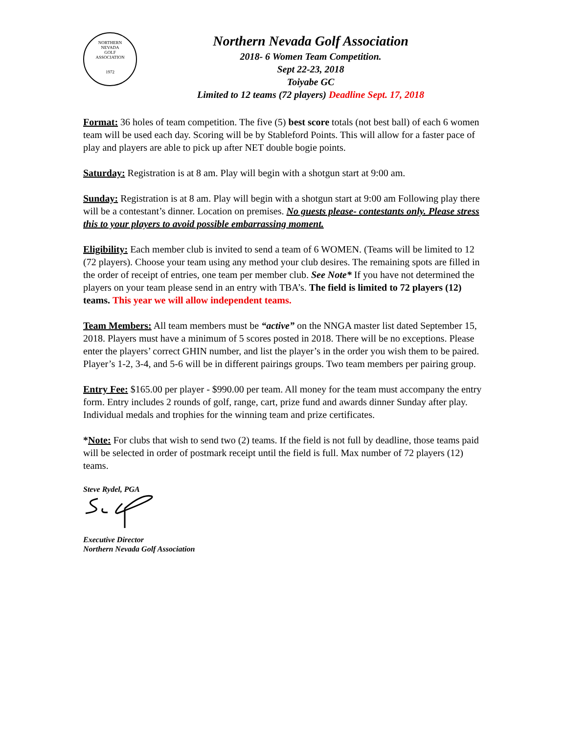NORTHERN
NEVADA
GOLF
ASSOCIATION
1972
Northern Nevada Golf Association
2018- 6 Women Team Competition.
Sept 22-23, 2018
Toiyabe GC
Limited to 12 teams (72 players) Deadline Sept. 17, 2018
Format: 36 holes of team competition. The five (5) best score totals (not best ball) of each 6 women team will be used each day. Scoring will be by Stableford Points. This will allow for a faster pace of play and players are able to pick up after NET double bogie points.
Saturday: Registration is at 8 am. Play will begin with a shotgun start at 9:00 am.
Sunday: Registration is at 8 am. Play will begin with a shotgun start at 9:00 am Following play there will be a contestant’s dinner. Location on premises. No guests please- contestants only. Please stress this to your players to avoid possible embarrassing moment.
Eligibility: Each member club is invited to send a team of 6 WOMEN. (Teams will be limited to 12 (72 players). Choose your team using any method your club desires. The remaining spots are filled in the order of receipt of entries, one team per member club. See Note* If you have not determined the players on your team please send in an entry with TBA’s. The field is limited to 72 players (12) teams. This year we will allow independent teams.
Team Members: All team members must be “active” on the NNGA master list dated September 15, 2018. Players must have a minimum of 5 scores posted in 2018. There will be no exceptions. Please enter the players’ correct GHIN number, and list the player’s in the order you wish them to be paired. Player’s 1-2, 3-4, and 5-6 will be in different pairings groups. Two team members per pairing group.
Entry Fee: $165.00 per player - $990.00 per team. All money for the team must accompany the entry form. Entry includes 2 rounds of golf, range, cart, prize fund and awards dinner Sunday after play. Individual medals and trophies for the winning team and prize certificates.
*Note: For clubs that wish to send two (2) teams. If the field is not full by deadline, those teams paid will be selected in order of postmark receipt until the field is full. Max number of 72 players (12) teams.
Steve Rydel, PGA
Executive Director
Northern Nevada Golf Association